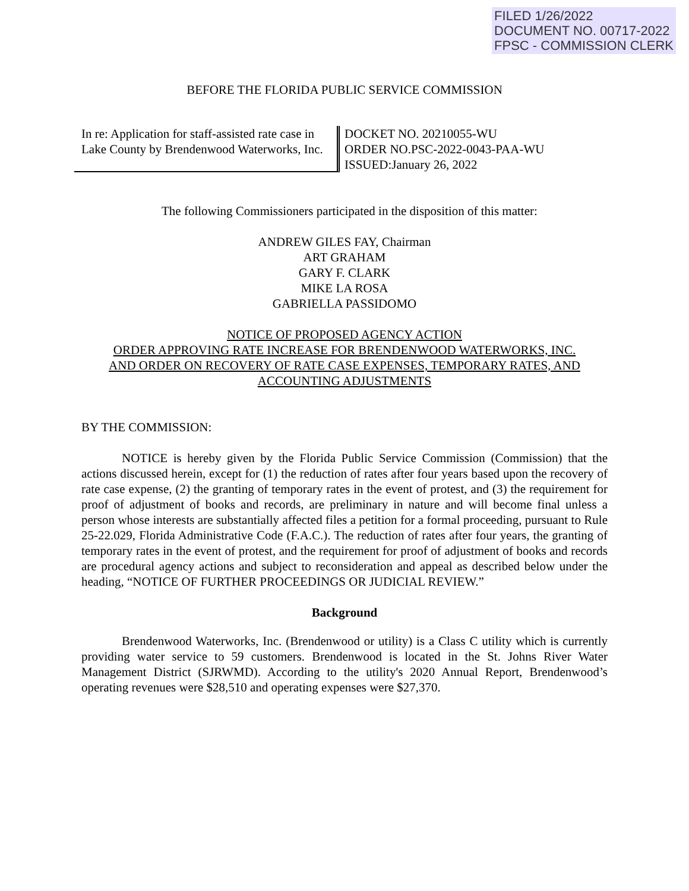FILED 1/26/2022
DOCUMENT NO. 00717-2022
FPSC - COMMISSION CLERK
BEFORE THE FLORIDA PUBLIC SERVICE COMMISSION
In re: Application for staff-assisted rate case in Lake County by Brendenwood Waterworks, Inc.
DOCKET NO. 20210055-WU
ORDER NO.PSC-2022-0043-PAA-WU
ISSUED:January 26, 2022
The following Commissioners participated in the disposition of this matter:
ANDREW GILES FAY, Chairman
ART GRAHAM
GARY F. CLARK
MIKE LA ROSA
GABRIELLA PASSIDOMO
NOTICE OF PROPOSED AGENCY ACTION
ORDER APPROVING RATE INCREASE FOR BRENDENWOOD WATERWORKS, INC.
AND ORDER ON RECOVERY OF RATE CASE EXPENSES, TEMPORARY RATES, AND ACCOUNTING ADJUSTMENTS
BY THE COMMISSION:
NOTICE is hereby given by the Florida Public Service Commission (Commission) that the actions discussed herein, except for (1) the reduction of rates after four years based upon the recovery of rate case expense, (2) the granting of temporary rates in the event of protest, and (3) the requirement for proof of adjustment of books and records, are preliminary in nature and will become final unless a person whose interests are substantially affected files a petition for a formal proceeding, pursuant to Rule 25-22.029, Florida Administrative Code (F.A.C.). The reduction of rates after four years, the granting of temporary rates in the event of protest, and the requirement for proof of adjustment of books and records are procedural agency actions and subject to reconsideration and appeal as described below under the heading, “NOTICE OF FURTHER PROCEEDINGS OR JUDICIAL REVIEW.”
Background
Brendenwood Waterworks, Inc. (Brendenwood or utility) is a Class C utility which is currently providing water service to 59 customers. Brendenwood is located in the St. Johns River Water Management District (SJRWMD). According to the utility's 2020 Annual Report, Brendenwood’s operating revenues were $28,510 and operating expenses were $27,370.